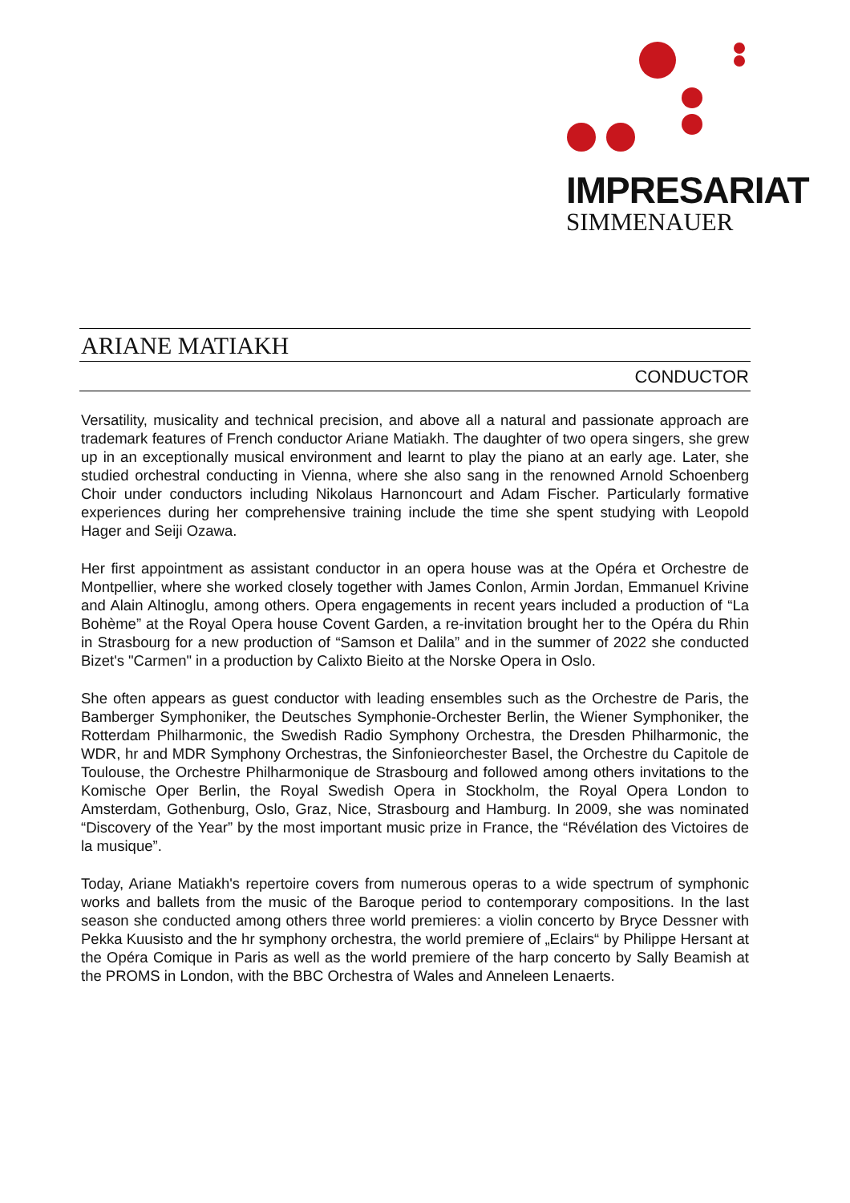IMPRESARIAT
SIMMENAUER
ARIANE MATIAKH
CONDUCTOR
Versatility, musicality and technical precision, and above all a natural and passionate approach are trademark features of French conductor Ariane Matiakh. The daughter of two opera singers, she grew up in an exceptionally musical environment and learnt to play the piano at an early age. Later, she studied orchestral conducting in Vienna, where she also sang in the renowned Arnold Schoenberg Choir under conductors including Nikolaus Harnoncourt and Adam Fischer. Particularly formative experiences during her comprehensive training include the time she spent studying with Leopold Hager and Seiji Ozawa.
Her first appointment as assistant conductor in an opera house was at the Opéra et Orchestre de Montpellier, where she worked closely together with James Conlon, Armin Jordan, Emmanuel Krivine and Alain Altinoglu, among others. Opera engagements in recent years included a production of “La Bohème” at the Royal Opera house Covent Garden, a re-invitation brought her to the Opéra du Rhin in Strasbourg for a new production of “Samson et Dalila” and in the summer of 2022 she conducted Bizet's "Carmen" in a production by Calixto Bieito at the Norske Opera in Oslo.
She often appears as guest conductor with leading ensembles such as the Orchestre de Paris, the Bamberger Symphoniker, the Deutsches Symphonie-Orchester Berlin, the Wiener Symphoniker, the Rotterdam Philharmonic, the Swedish Radio Symphony Orchestra, the Dresden Philharmonic, the WDR, hr and MDR Symphony Orchestras, the Sinfonieorchester Basel, the Orchestre du Capitole de Toulouse, the Orchestre Philharmonique de Strasbourg and followed among others invitations to the Komische Oper Berlin, the Royal Swedish Opera in Stockholm, the Royal Opera London to Amsterdam, Gothenburg, Oslo, Graz, Nice, Strasbourg and Hamburg. In 2009, she was nominated “Discovery of the Year” by the most important music prize in France, the “Révélation des Victoires de la musique”.
Today, Ariane Matiakh's repertoire covers from numerous operas to a wide spectrum of symphonic works and ballets from the music of the Baroque period to contemporary compositions. In the last season she conducted among others three world premieres: a violin concerto by Bryce Dessner with Pekka Kuusisto and the hr symphony orchestra, the world premiere of „Eclairs“ by Philippe Hersant at the Opéra Comique in Paris as well as the world premiere of the harp concerto by Sally Beamish at the PROMS in London, with the BBC Orchestra of Wales and Anneleen Lenaerts.